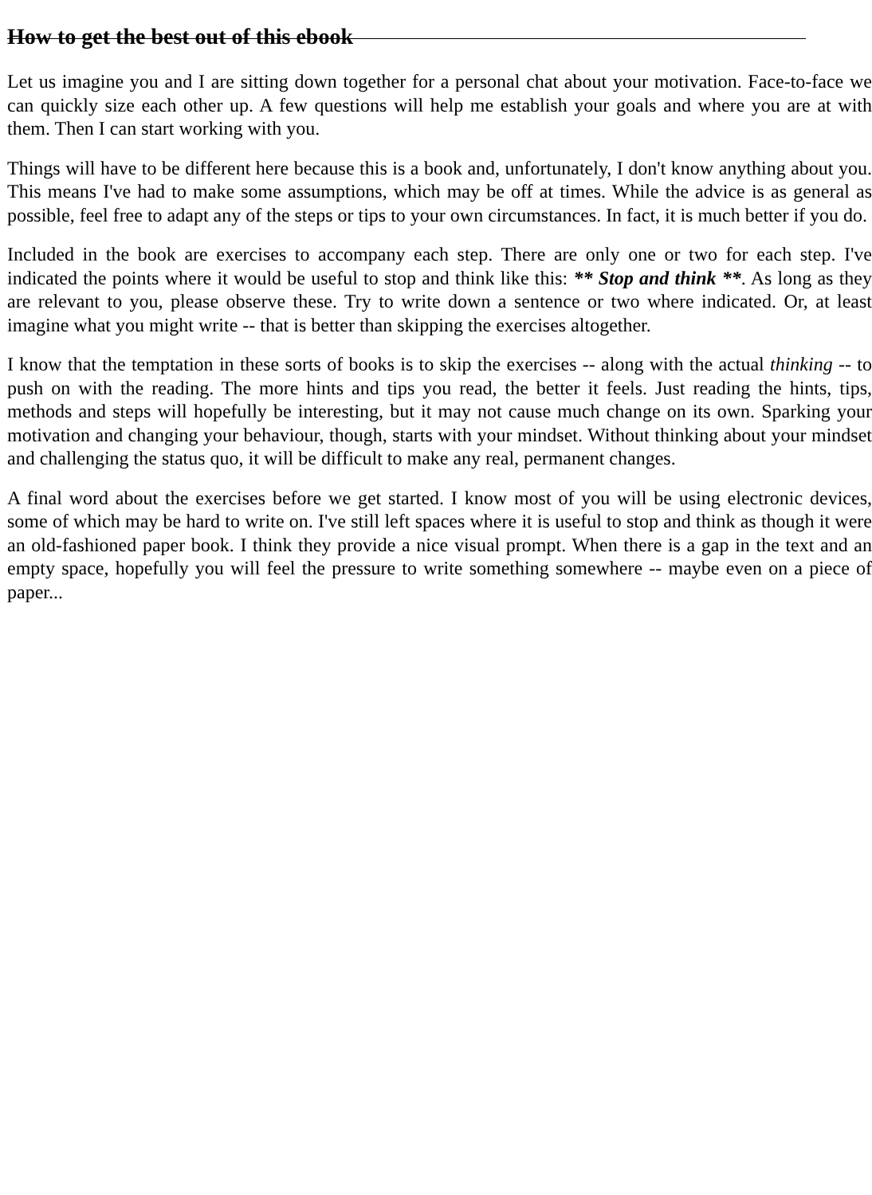How to get the best out of this ebook
Let us imagine you and I are sitting down together for a personal chat about your motivation. Face-to-face we can quickly size each other up. A few questions will help me establish your goals and where you are at with them. Then I can start working with you.
Things will have to be different here because this is a book and, unfortunately, I don't know anything about you. This means I've had to make some assumptions, which may be off at times. While the advice is as general as possible, feel free to adapt any of the steps or tips to your own circumstances. In fact, it is much better if you do.
Included in the book are exercises to accompany each step. There are only one or two for each step. I've indicated the points where it would be useful to stop and think like this: ** Stop and think **. As long as they are relevant to you, please observe these. Try to write down a sentence or two where indicated. Or, at least imagine what you might write -- that is better than skipping the exercises altogether.
I know that the temptation in these sorts of books is to skip the exercises -- along with the actual thinking -- to push on with the reading. The more hints and tips you read, the better it feels. Just reading the hints, tips, methods and steps will hopefully be interesting, but it may not cause much change on its own. Sparking your motivation and changing your behaviour, though, starts with your mindset. Without thinking about your mindset and challenging the status quo, it will be difficult to make any real, permanent changes.
A final word about the exercises before we get started. I know most of you will be using electronic devices, some of which may be hard to write on. I've still left spaces where it is useful to stop and think as though it were an old-fashioned paper book. I think they provide a nice visual prompt. When there is a gap in the text and an empty space, hopefully you will feel the pressure to write something somewhere -- maybe even on a piece of paper...